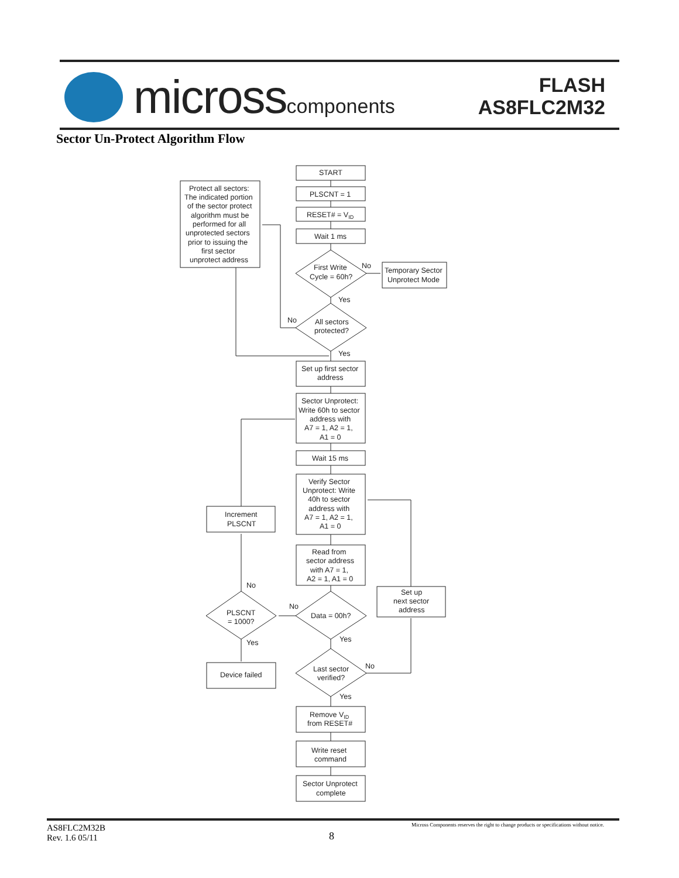microsscomponents
FLASH
AS8FLC2M32
Sector Un-Protect Algorithm Flow
START
PLSCNT = 1
RESET# = VID
Wait 1 ms
First Write
Cycle = 60h?
No
Temporary Sector
Unprotect Mode
Yes
No
All sectors
protected?
Yes
Protect all sectors:
The indicated portion
of the sector protect
algorithm must be
performed for all
unprotected sectors
prior to issuing the
first sector
unprotect address
Set up first sector
address
Sector Unprotect:
Write 60h to sector
address with
A7 = 1, A2 = 1,
A1 = 0
Wait 15 ms
Verify Sector
Unprotect: Write
40h to sector
address with
A7 = 1, A2 = 1,
A1 = 0
Read from
sector address
with A7 = 1,
A2 = 1, A1 = 0
Increment
PLSCNT
Set up
next sector
address
No
No
Data = 00h?
PLSCNT
= 1000?
Yes
Yes
No
Last sector
verified?
Yes
Device failed
Remove VID
from RESET#
Write reset
command
Sector Unprotect
complete
AS8FLC2M32B
Rev. 1.6 05/11
8
Micross Components reserves the right to change products or specifications without notice.